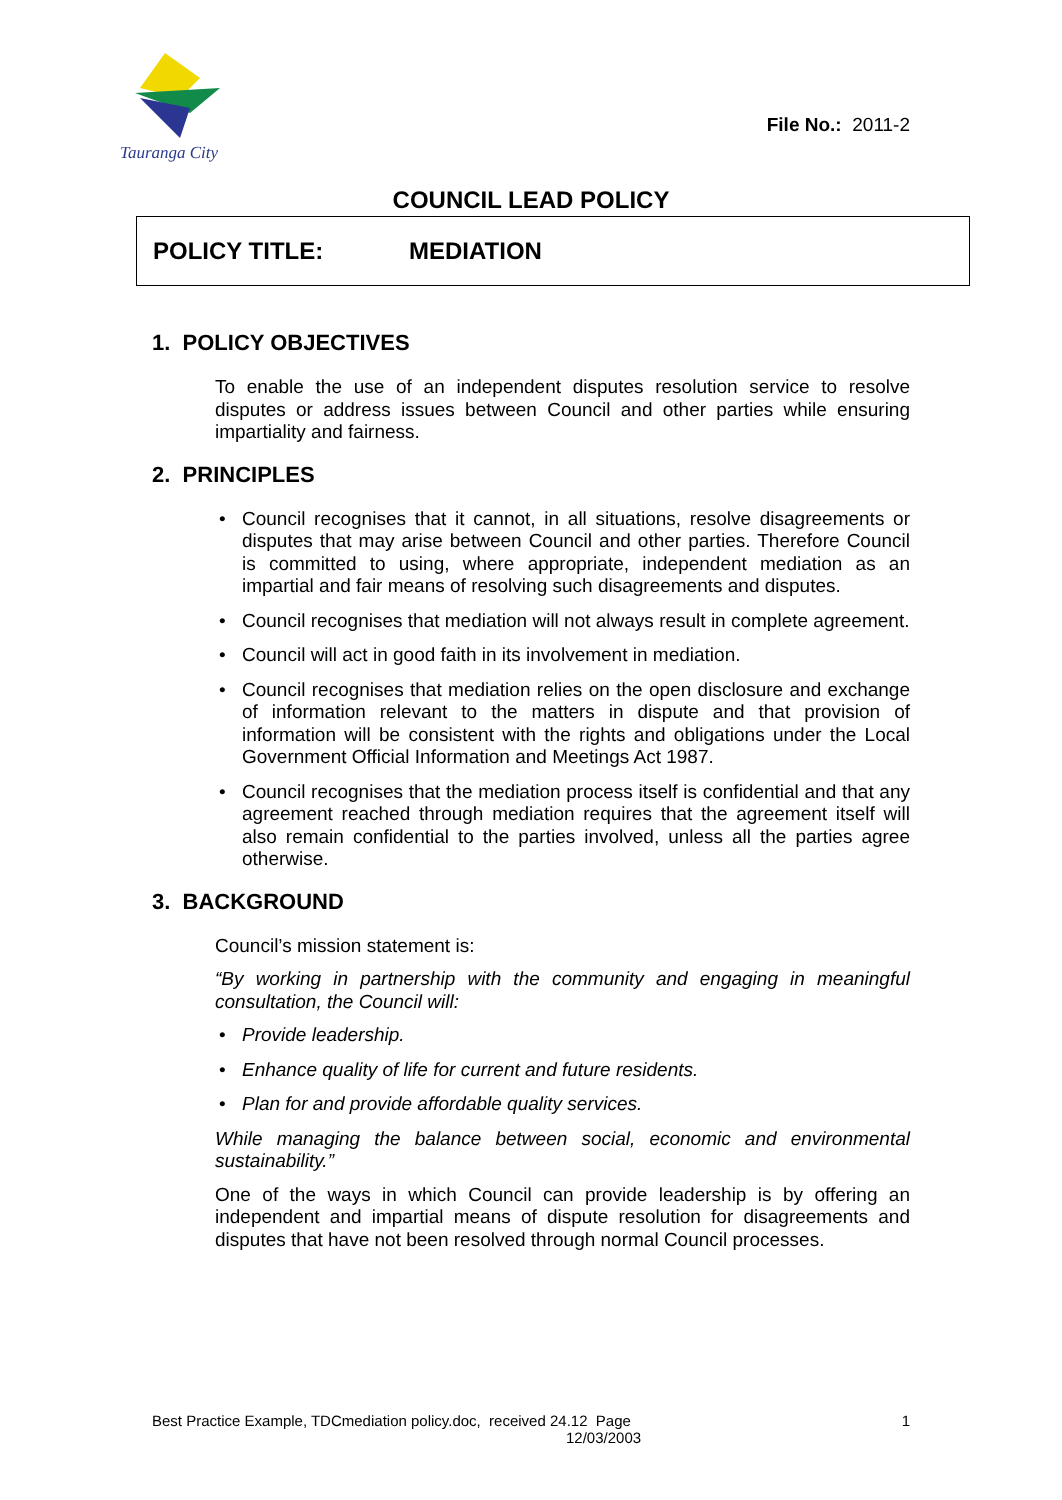Tauranga City
File No.: 2011-2
COUNCIL LEAD POLICY
POLICY TITLE: MEDIATION
1. POLICY OBJECTIVES
To enable the use of an independent disputes resolution service to resolve disputes or address issues between Council and other parties while ensuring impartiality and fairness.
2. PRINCIPLES
• Council recognises that it cannot, in all situations, resolve disagreements or disputes that may arise between Council and other parties. Therefore Council is committed to using, where appropriate, independent mediation as an impartial and fair means of resolving such disagreements and disputes.
• Council recognises that mediation will not always result in complete agreement.
• Council will act in good faith in its involvement in mediation.
• Council recognises that mediation relies on the open disclosure and exchange of information relevant to the matters in dispute and that provision of information will be consistent with the rights and obligations under the Local Government Official Information and Meetings Act 1987.
• Council recognises that the mediation process itself is confidential and that any agreement reached through mediation requires that the agreement itself will also remain confidential to the parties involved, unless all the parties agree otherwise.
3. BACKGROUND
Council’s mission statement is:
“By working in partnership with the community and engaging in meaningful consultation, the Council will:
• Provide leadership.
• Enhance quality of life for current and future residents.
• Plan for and provide affordable quality services.
While managing the balance between social, economic and environmental sustainability.”
One of the ways in which Council can provide leadership is by offering an independent and impartial means of dispute resolution for disagreements and disputes that have not been resolved through normal Council processes.
Best Practice Example, TDCmediation policy.doc, received 24.12 Page
12/03/2003
1